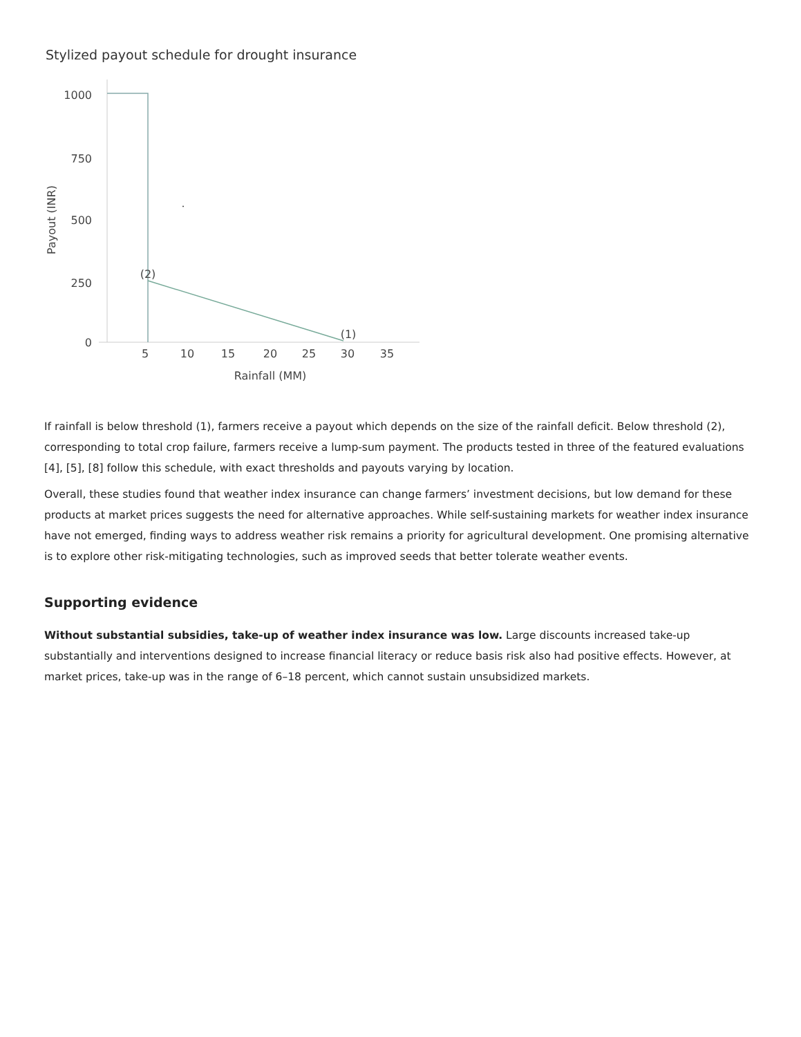Stylized payout schedule for drought insurance
.
1000
750
500
250
0
5
10
15
20
25
30
35
Rainfall (MM)
Payout (INR)
(2)
(1)
If rainfall is below threshold (1), farmers receive a payout which depends on the size of the rainfall deficit. Below threshold (2), corresponding to total crop failure, farmers receive a lump-sum payment. The products tested in three of the featured evaluations [4], [5], [8] follow this schedule, with exact thresholds and payouts varying by location.
Overall, these studies found that weather index insurance can change farmers’ investment decisions, but low demand for these products at market prices suggests the need for alternative approaches. While self-sustaining markets for weather index insurance have not emerged, finding ways to address weather risk remains a priority for agricultural development. One promising alternative is to explore other risk-mitigating technologies, such as improved seeds that better tolerate weather events.
Supporting evidence
Without substantial subsidies, take-up of weather index insurance was low. Large discounts increased take-up substantially and interventions designed to increase financial literacy or reduce basis risk also had positive effects. However, at market prices, take-up was in the range of 6–18 percent, which cannot sustain unsubsidized markets.